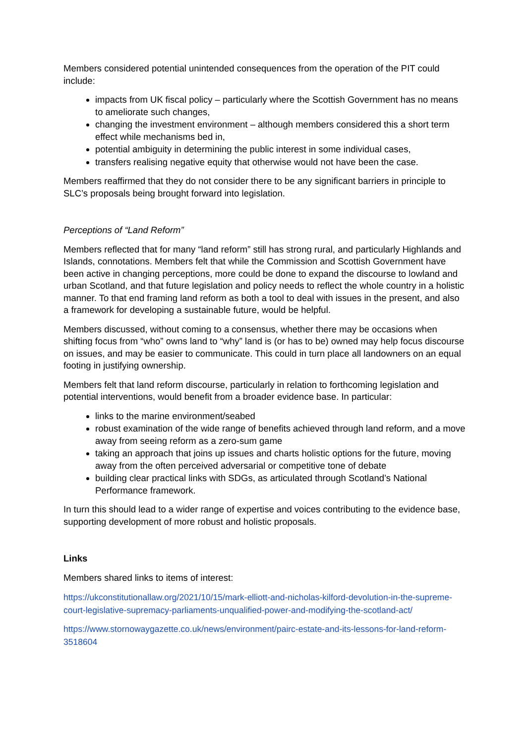Members considered potential unintended consequences from the operation of the PIT could include:
impacts from UK fiscal policy – particularly where the Scottish Government has no means to ameliorate such changes,
changing the investment environment – although members considered this a short term effect while mechanisms bed in,
potential ambiguity in determining the public interest in some individual cases,
transfers realising negative equity that otherwise would not have been the case.
Members reaffirmed that they do not consider there to be any significant barriers in principle to SLC’s proposals being brought forward into legislation.
Perceptions of “Land Reform”
Members reflected that for many “land reform” still has strong rural, and particularly Highlands and Islands, connotations. Members felt that while the Commission and Scottish Government have been active in changing perceptions, more could be done to expand the discourse to lowland and urban Scotland, and that future legislation and policy needs to reflect the whole country in a holistic manner. To that end framing land reform as both a tool to deal with issues in the present, and also a framework for developing a sustainable future, would be helpful.
Members discussed, without coming to a consensus, whether there may be occasions when shifting focus from “who” owns land to “why” land is (or has to be) owned may help focus discourse on issues, and may be easier to communicate. This could in turn place all landowners on an equal footing in justifying ownership.
Members felt that land reform discourse, particularly in relation to forthcoming legislation and potential interventions, would benefit from a broader evidence base. In particular:
links to the marine environment/seabed
robust examination of the wide range of benefits achieved through land reform, and a move away from seeing reform as a zero-sum game
taking an approach that joins up issues and charts holistic options for the future, moving away from the often perceived adversarial or competitive tone of debate
building clear practical links with SDGs, as articulated through Scotland’s National Performance framework.
In turn this should lead to a wider range of expertise and voices contributing to the evidence base, supporting development of more robust and holistic proposals.
Links
Members shared links to items of interest:
https://ukconstitutionallaw.org/2021/10/15/mark-elliott-and-nicholas-kilford-devolution-in-the-supreme-court-legislative-supremacy-parliaments-unqualified-power-and-modifying-the-scotland-act/
https://www.stornowaygazette.co.uk/news/environment/pairc-estate-and-its-lessons-for-land-reform-3518604